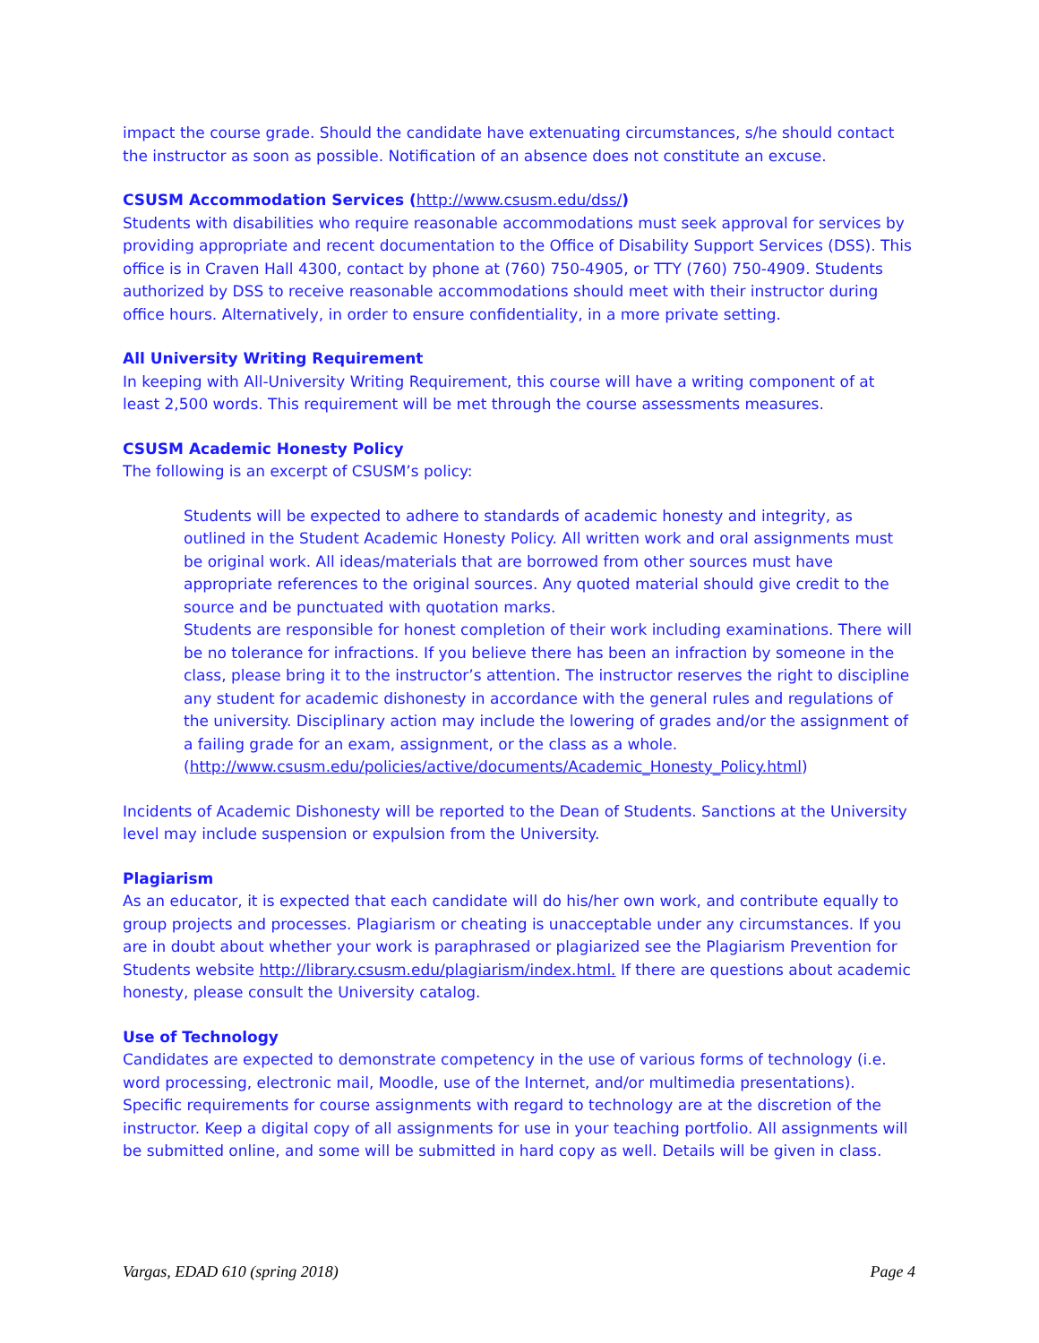impact the course grade. Should the candidate have extenuating circumstances, s/he should contact the instructor as soon as possible. Notification of an absence does not constitute an excuse.
CSUSM Accommodation Services (http://www.csusm.edu/dss/)
Students with disabilities who require reasonable accommodations must seek approval for services by providing appropriate and recent documentation to the Office of Disability Support Services (DSS). This office is in Craven Hall 4300, contact by phone at (760) 750-4905, or TTY (760) 750-4909. Students authorized by DSS to receive reasonable accommodations should meet with their instructor during office hours. Alternatively, in order to ensure confidentiality, in a more private setting.
All University Writing Requirement
In keeping with All-University Writing Requirement, this course will have a writing component of at least 2,500 words. This requirement will be met through the course assessments measures.
CSUSM Academic Honesty Policy
The following is an excerpt of CSUSM’s policy:
Students will be expected to adhere to standards of academic honesty and integrity, as outlined in the Student Academic Honesty Policy. All written work and oral assignments must be original work. All ideas/materials that are borrowed from other sources must have appropriate references to the original sources. Any quoted material should give credit to the source and be punctuated with quotation marks.
Students are responsible for honest completion of their work including examinations. There will be no tolerance for infractions. If you believe there has been an infraction by someone in the class, please bring it to the instructor’s attention. The instructor reserves the right to discipline any student for academic dishonesty in accordance with the general rules and regulations of the university. Disciplinary action may include the lowering of grades and/or the assignment of a failing grade for an exam, assignment, or the class as a whole. (http://www.csusm.edu/policies/active/documents/Academic_Honesty_Policy.html)
Incidents of Academic Dishonesty will be reported to the Dean of Students. Sanctions at the University level may include suspension or expulsion from the University.
Plagiarism
As an educator, it is expected that each candidate will do his/her own work, and contribute equally to group projects and processes. Plagiarism or cheating is unacceptable under any circumstances. If you are in doubt about whether your work is paraphrased or plagiarized see the Plagiarism Prevention for Students website http://library.csusm.edu/plagiarism/index.html. If there are questions about academic honesty, please consult the University catalog.
Use of Technology
Candidates are expected to demonstrate competency in the use of various forms of technology (i.e. word processing, electronic mail, Moodle, use of the Internet, and/or multimedia presentations). Specific requirements for course assignments with regard to technology are at the discretion of the instructor. Keep a digital copy of all assignments for use in your teaching portfolio. All assignments will be submitted online, and some will be submitted in hard copy as well. Details will be given in class.
Vargas, EDAD 610 (spring 2018) Page 4